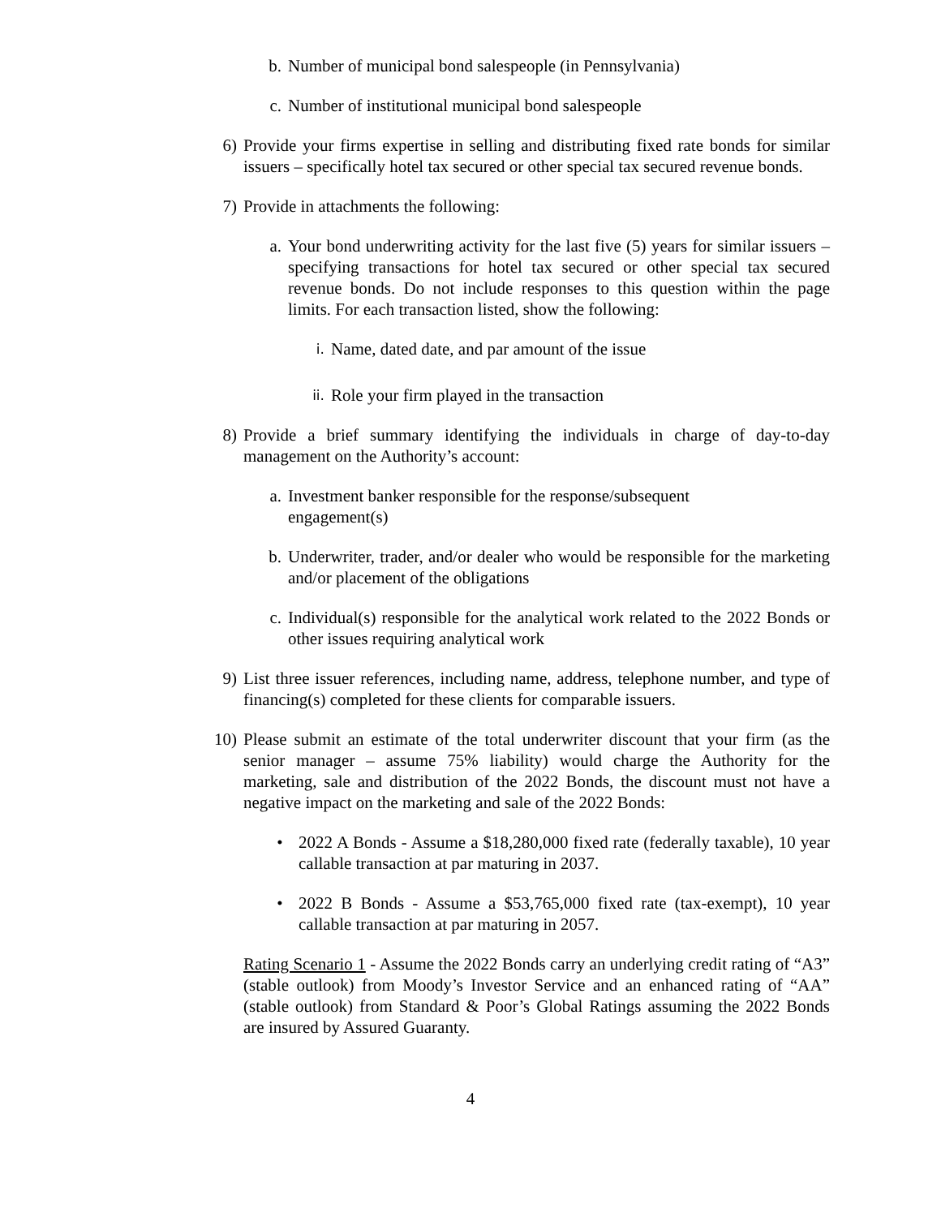b. Number of municipal bond salespeople (in Pennsylvania)
c. Number of institutional municipal bond salespeople
6) Provide your firms expertise in selling and distributing fixed rate bonds for similar issuers – specifically hotel tax secured or other special tax secured revenue bonds.
7) Provide in attachments the following:
a. Your bond underwriting activity for the last five (5) years for similar issuers – specifying transactions for hotel tax secured or other special tax secured revenue bonds. Do not include responses to this question within the page limits. For each transaction listed, show the following:
i. Name, dated date, and par amount of the issue
ii. Role your firm played in the transaction
8) Provide a brief summary identifying the individuals in charge of day-to-day management on the Authority’s account:
a. Investment banker responsible for the response/subsequent
engagement(s)
b. Underwriter, trader, and/or dealer who would be responsible for the marketing and/or placement of the obligations
c. Individual(s) responsible for the analytical work related to the 2022 Bonds or other issues requiring analytical work
9) List three issuer references, including name, address, telephone number, and type of financing(s) completed for these clients for comparable issuers.
10) Please submit an estimate of the total underwriter discount that your firm (as the senior manager – assume 75% liability) would charge the Authority for the marketing, sale and distribution of the 2022 Bonds, the discount must not have a negative impact on the marketing and sale of the 2022 Bonds:
• 2022 A Bonds - Assume a $18,280,000 fixed rate (federally taxable), 10 year callable transaction at par maturing in 2037.
• 2022 B Bonds - Assume a $53,765,000 fixed rate (tax-exempt), 10 year callable transaction at par maturing in 2057.
Rating Scenario 1 - Assume the 2022 Bonds carry an underlying credit rating of “A3” (stable outlook) from Moody’s Investor Service and an enhanced rating of “AA” (stable outlook) from Standard & Poor’s Global Ratings assuming the 2022 Bonds are insured by Assured Guaranty.
4